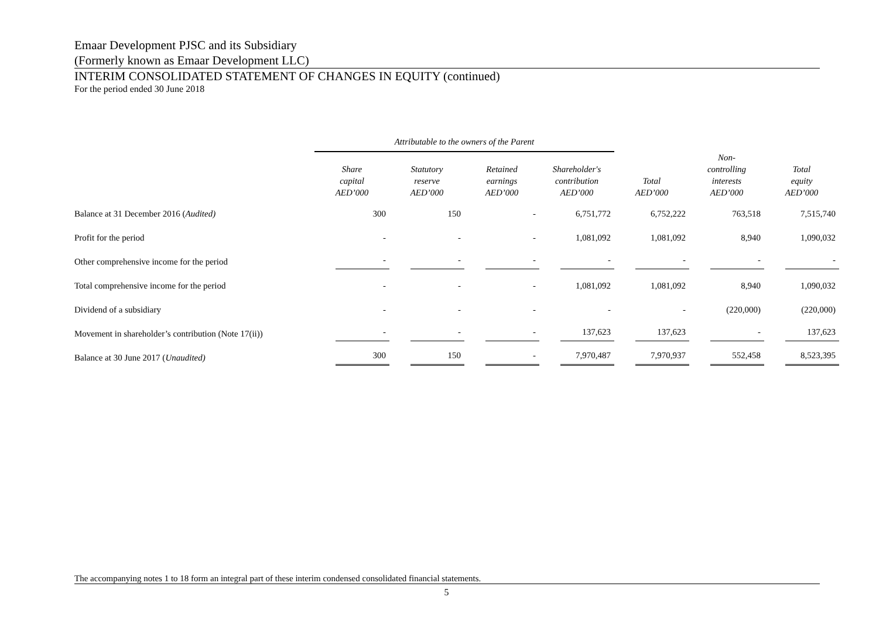Emaar Development PJSC and its Subsidiary
(Formerly known as Emaar Development LLC)
INTERIM CONSOLIDATED STATEMENT OF CHANGES IN EQUITY (continued)
For the period ended 30 June 2018
| | Attributable to the owners of the Parent | | | | | | |
| --- | --- | --- | --- | --- | --- | --- | --- |
| | Share capital AED’000 | Statutory reserve AED’000 | Retained earnings AED’000 | Shareholder's contribution AED’000 | Total AED’000 | Non- controlling interests AED’000 | Total equity AED’000 |
| Balance at 31 December 2016 ( Audited) | 300 | 150 | - | 6,751,772 | 6,752,222 | 763,518 | 7,515,740 |
| Profit for the period | - | - | - | 1,081,092 | 1,081,092 | 8,940 | 1,090,032 |
| Other comprehensive income for the period | - | - | - | - | - | - | - |
| Total comprehensive income for the period | - | - | - | 1,081,092 | 1,081,092 | 8,940 | 1,090,032 |
| Dividend of a subsidiary | - | - | - | - | - | (220,000) | (220,000) |
| Movement in shareholder’s contribution (Note 17(ii)) | - | - | - | 137,623 | 137,623 | - | 137,623 |
| Balance at 30 June 2017 ( Unaudited) | 300 | 150 | - | 7,970,487 | 7,970,937 | 552,458 | 8,523,395 |
The accompanying notes 1 to 18 form an integral part of these interim condensed consolidated financial statements.
5